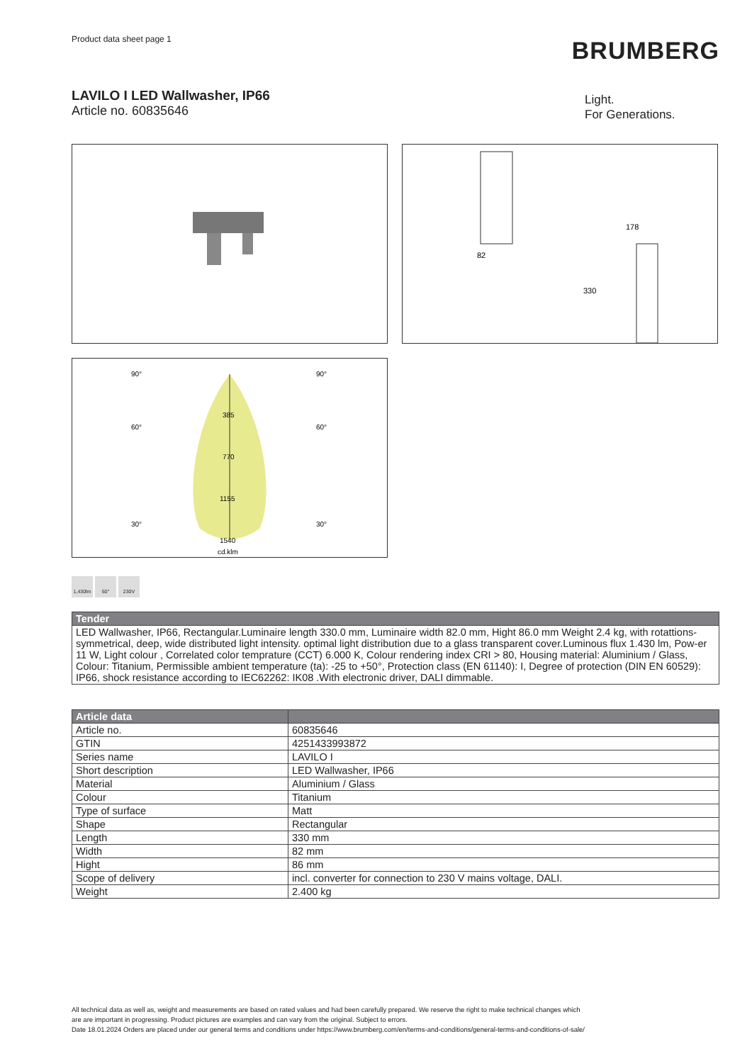Product data sheet page 1
BRUMBERG
LAVILO I LED Wallwasher, IP66
Article no. 60835646
Light.
For Generations.
178
330
82
90°
90°
60°
60°
30°
30°
385
770
1155
1540
cd.klm
1,430lm 50° 230V
| Tender |
| --- |
| LED Wallwasher, IP66, Rectangular.Luminaire length 330.0 mm, Luminaire width 82.0 mm, Hight 86.0 mm Weight 2.4 kg, with rotattions-symmetrical, deep, wide distributed light intensity. optimal light distribution due to a glass transparent cover.Luminous flux 1.430 lm, Pow-er 11 W, Light colour , Correlated color temprature (CCT) 6.000 K, Colour rendering index CRI > 80, Housing material: Aluminium / Glass, Colour: Titanium, Permissible ambient temperature (ta): -25 to +50°, Protection class (EN 61140): I, Degree of protection (DIN EN 60529): IP66, shock resistance according to IEC62262: IK08 .With electronic driver, DALI dimmable. |
| Article data | |
| --- | --- |
| Article no. | 60835646 |
| GTIN | 4251433993872 |
| Series name | LAVILO I |
| Short description | LED Wallwasher, IP66 |
| Material | Aluminium / Glass |
| Colour | Titanium |
| Type of surface | Matt |
| Shape | Rectangular |
| Length | 330 mm |
| Width | 82 mm |
| Hight | 86 mm |
| Scope of delivery | incl. converter for connection to 230 V mains voltage, DALI. |
| Weight | 2.400 kg |
All technical data as well as, weight and measurements are based on rated values and had been carefully prepared. We reserve the right to make technical changes which
are are important in progressing. Product pictures are examples and can vary from the original. Subject to errors.
Date 18.01.2024 Orders are placed under our general terms and conditions under https://www.brumberg.com/en/terms-and-conditions/general-terms-and-conditions-of-sale/